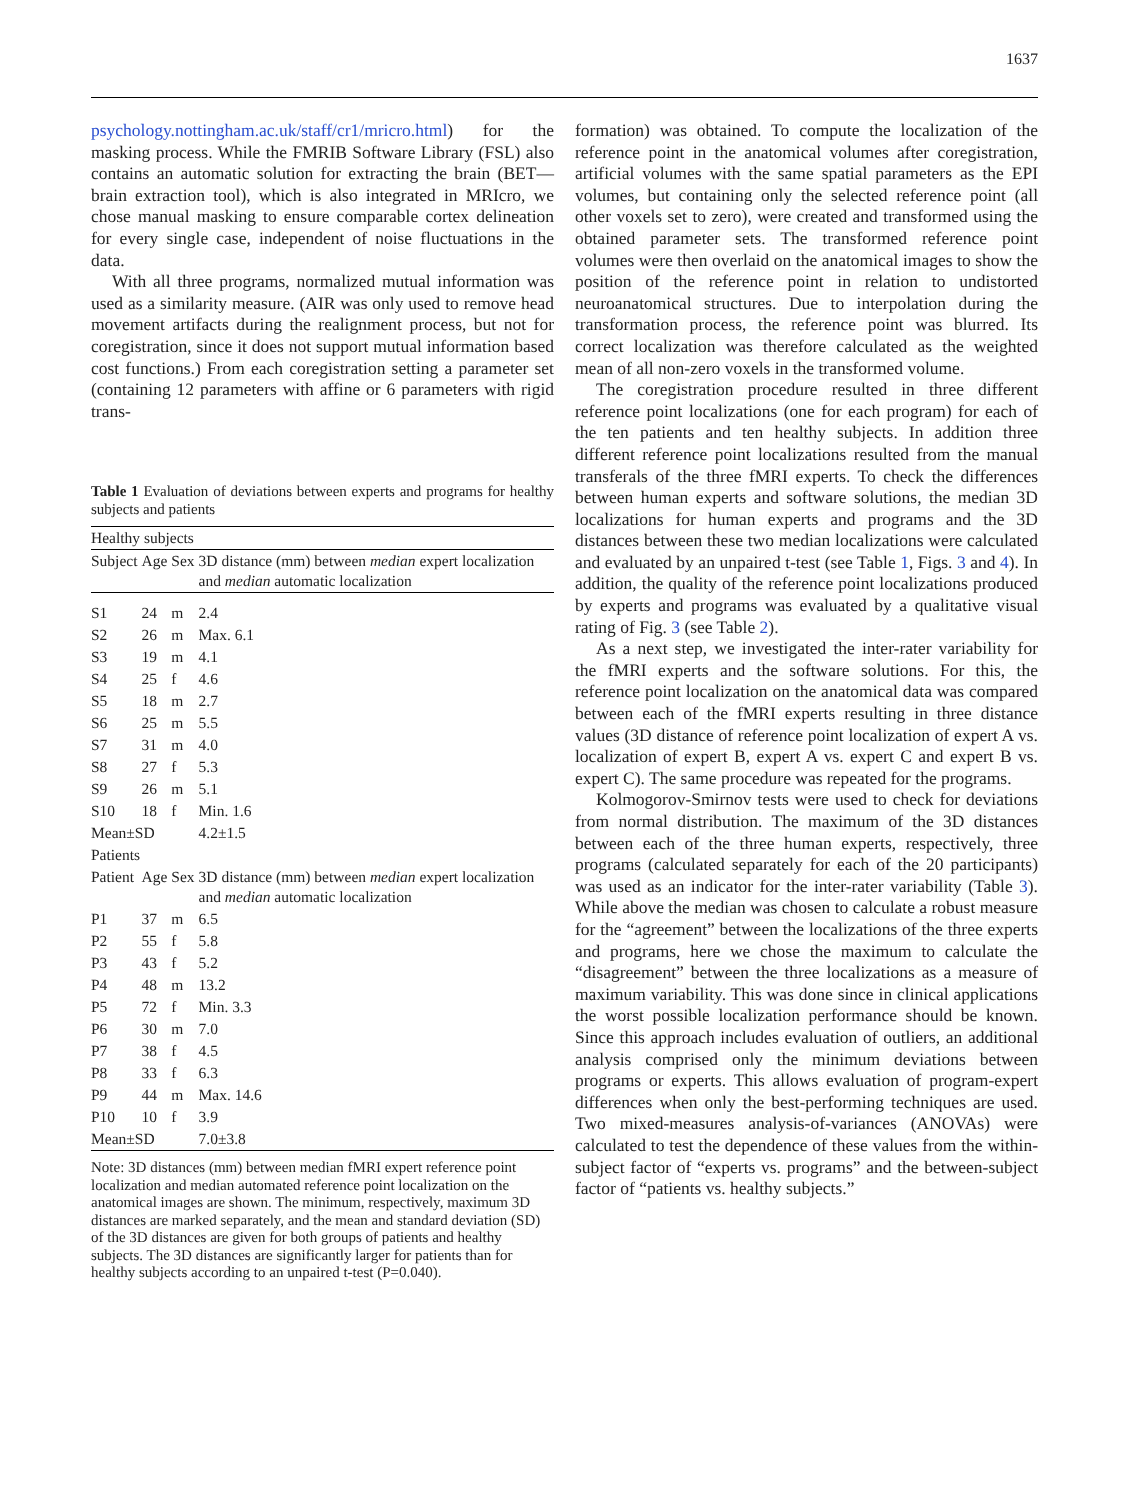1637
psychology.nottingham.ac.uk/staff/cr1/mricro.html) for the masking process. While the FMRIB Software Library (FSL) also contains an automatic solution for extracting the brain (BET—brain extraction tool), which is also integrated in MRIcro, we chose manual masking to ensure comparable cortex delineation for every single case, independent of noise fluctuations in the data.
With all three programs, normalized mutual information was used as a similarity measure. (AIR was only used to remove head movement artifacts during the realignment process, but not for coregistration, since it does not support mutual information based cost functions.) From each coregistration setting a parameter set (containing 12 parameters with affine or 6 parameters with rigid trans-
Table 1 Evaluation of deviations between experts and programs for healthy subjects and patients
| Healthy subjects | | | |
| Subject | Age | Sex | 3D distance (mm) between median expert localization and median automatic localization |
| S1 | 24 | m | 2.4 |
| S2 | 26 | m | Max. 6.1 |
| S3 | 19 | m | 4.1 |
| S4 | 25 | f | 4.6 |
| S5 | 18 | m | 2.7 |
| S6 | 25 | m | 5.5 |
| S7 | 31 | m | 4.0 |
| S8 | 27 | f | 5.3 |
| S9 | 26 | m | 5.1 |
| S10 | 18 | f | Min. 1.6 |
| Mean±SD | | | 4.2±1.5 |
| Patients | | | |
| Patient | Age | Sex | 3D distance (mm) between median expert localization and median automatic localization |
| P1 | 37 | m | 6.5 |
| P2 | 55 | f | 5.8 |
| P3 | 43 | f | 5.2 |
| P4 | 48 | m | 13.2 |
| P5 | 72 | f | Min. 3.3 |
| P6 | 30 | m | 7.0 |
| P7 | 38 | f | 4.5 |
| P8 | 33 | f | 6.3 |
| P9 | 44 | m | Max. 14.6 |
| P10 | 10 | f | 3.9 |
| Mean±SD | | | 7.0±3.8 |
Note: 3D distances (mm) between median fMRI expert reference point localization and median automated reference point localization on the anatomical images are shown. The minimum, respectively, maximum 3D distances are marked separately, and the mean and standard deviation (SD) of the 3D distances are given for both groups of patients and healthy subjects. The 3D distances are significantly larger for patients than for healthy subjects according to an unpaired t-test (P=0.040).
formation) was obtained. To compute the localization of the reference point in the anatomical volumes after coregistration, artificial volumes with the same spatial parameters as the EPI volumes, but containing only the selected reference point (all other voxels set to zero), were created and transformed using the obtained parameter sets. The transformed reference point volumes were then overlaid on the anatomical images to show the position of the reference point in relation to undistorted neuroanatomical structures. Due to interpolation during the transformation process, the reference point was blurred. Its correct localization was therefore calculated as the weighted mean of all non-zero voxels in the transformed volume.
The coregistration procedure resulted in three different reference point localizations (one for each program) for each of the ten patients and ten healthy subjects. In addition three different reference point localizations resulted from the manual transferals of the three fMRI experts. To check the differences between human experts and software solutions, the median 3D localizations for human experts and programs and the 3D distances between these two median localizations were calculated and evaluated by an unpaired t-test (see Table 1, Figs. 3 and 4). In addition, the quality of the reference point localizations produced by experts and programs was evaluated by a qualitative visual rating of Fig. 3 (see Table 2).
As a next step, we investigated the inter-rater variability for the fMRI experts and the software solutions. For this, the reference point localization on the anatomical data was compared between each of the fMRI experts resulting in three distance values (3D distance of reference point localization of expert A vs. localization of expert B, expert A vs. expert C and expert B vs. expert C). The same procedure was repeated for the programs.
Kolmogorov-Smirnov tests were used to check for deviations from normal distribution. The maximum of the 3D distances between each of the three human experts, respectively, three programs (calculated separately for each of the 20 participants) was used as an indicator for the inter-rater variability (Table 3). While above the median was chosen to calculate a robust measure for the “agreement” between the localizations of the three experts and programs, here we chose the maximum to calculate the “disagreement” between the three localizations as a measure of maximum variability. This was done since in clinical applications the worst possible localization performance should be known. Since this approach includes evaluation of outliers, an additional analysis comprised only the minimum deviations between programs or experts. This allows evaluation of program-expert differences when only the best-performing techniques are used. Two mixed-measures analysis-of-variances (ANOVAs) were calculated to test the dependence of these values from the within-subject factor of “experts vs. programs” and the between-subject factor of “patients vs. healthy subjects.”